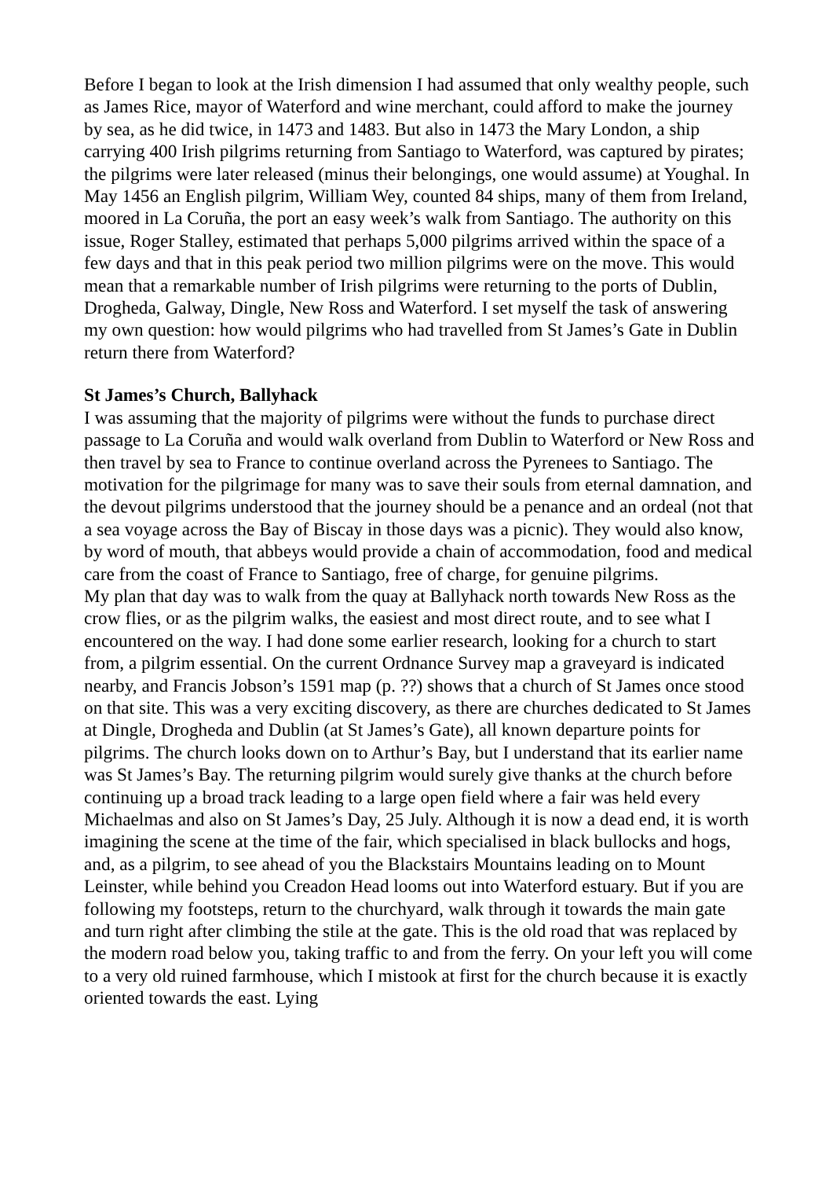Before I began to look at the Irish dimension I had assumed that only wealthy people, such as James Rice, mayor of Waterford and wine merchant, could afford to make the journey by sea, as he did twice, in 1473 and 1483. But also in 1473 the Mary London, a ship carrying 400 Irish pilgrims returning from Santiago to Waterford, was captured by pirates; the pilgrims were later released (minus their belongings, one would assume) at Youghal. In May 1456 an English pilgrim, William Wey, counted 84 ships, many of them from Ireland, moored in La Coruña, the port an easy week’s walk from Santiago. The authority on this issue, Roger Stalley, estimated that perhaps 5,000 pilgrims arrived within the space of a few days and that in this peak period two million pilgrims were on the move. This would mean that a remarkable number of Irish pilgrims were returning to the ports of Dublin, Drogheda, Galway, Dingle, New Ross and Waterford. I set myself the task of answering my own question: how would pilgrims who had travelled from St James’s Gate in Dublin return there from Waterford?
St James’s Church, Ballyhack
I was assuming that the majority of pilgrims were without the funds to purchase direct passage to La Coruña and would walk overland from Dublin to Waterford or New Ross and then travel by sea to France to continue overland across the Pyrenees to Santiago. The motivation for the pilgrimage for many was to save their souls from eternal damnation, and the devout pilgrims understood that the journey should be a penance and an ordeal (not that a sea voyage across the Bay of Biscay in those days was a picnic). They would also know, by word of mouth, that abbeys would provide a chain of accommodation, food and medical care from the coast of France to Santiago, free of charge, for genuine pilgrims.
My plan that day was to walk from the quay at Ballyhack north towards New Ross as the crow flies, or as the pilgrim walks, the easiest and most direct route, and to see what I encountered on the way. I had done some earlier research, looking for a church to start from, a pilgrim essential. On the current Ordnance Survey map a graveyard is indicated nearby, and Francis Jobson’s 1591 map (p. ??) shows that a church of St James once stood on that site. This was a very exciting discovery, as there are churches dedicated to St James at Dingle, Drogheda and Dublin (at St James’s Gate), all known departure points for pilgrims. The church looks down on to Arthur’s Bay, but I understand that its earlier name was St James’s Bay. The returning pilgrim would surely give thanks at the church before continuing up a broad track leading to a large open field where a fair was held every Michaelmas and also on St James’s Day, 25 July. Although it is now a dead end, it is worth imagining the scene at the time of the fair, which specialised in black bullocks and hogs, and, as a pilgrim, to see ahead of you the Blackstairs Mountains leading on to Mount Leinster, while behind you Creadon Head looms out into Waterford estuary. But if you are following my footsteps, return to the churchyard, walk through it towards the main gate and turn right after climbing the stile at the gate. This is the old road that was replaced by the modern road below you, taking traffic to and from the ferry. On your left you will come to a very old ruined farmhouse, which I mistook at first for the church because it is exactly oriented towards the east. Lying